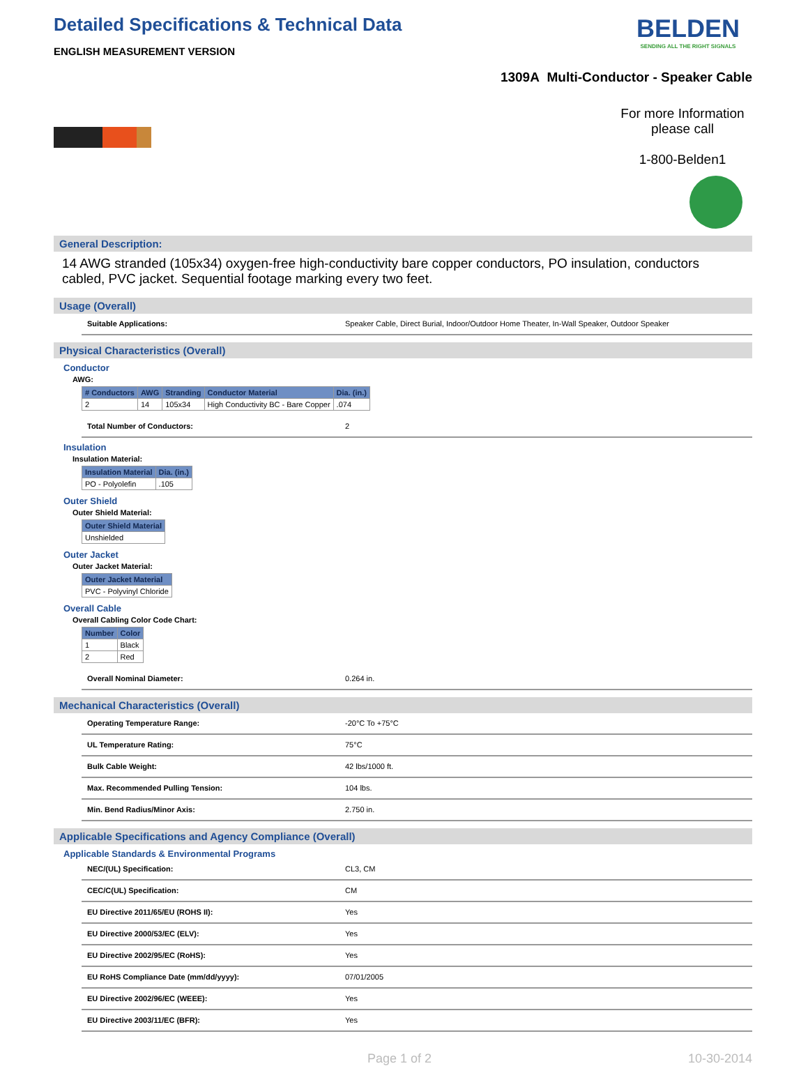Detailed Specifications & Technical Data
ENGLISH MEASUREMENT VERSION
BELDEN
SENDING ALL THE RIGHT SIGNALS
1309A Multi-Conductor - Speaker Cable
For more Information please call
1-800-Belden1
General Description:
14 AWG stranded (105x34) oxygen-free high-conductivity bare copper conductors, PO insulation, conductors cabled, PVC jacket. Sequential footage marking every two feet.
Usage (Overall)
Suitable Applications: Speaker Cable, Direct Burial, Indoor/Outdoor Home Theater, In-Wall Speaker, Outdoor Speaker
Physical Characteristics (Overall)
Conductor
AWG:
| # Conductors | AWG | Stranding | Conductor Material | Dia. (in.) |
| --- | --- | --- | --- | --- |
| 2 | 14 | 105x34 | High Conductivity BC - Bare Copper | .074 |
Total Number of Conductors: 2
Insulation
Insulation Material:
| Insulation Material | Dia. (in.) |
| --- | --- |
| PO - Polyolefin | .105 |
Outer Shield
Outer Shield Material:
| Outer Shield Material |
| --- |
| Unshielded |
Outer Jacket
Outer Jacket Material:
| Outer Jacket Material |
| --- |
| PVC - Polyvinyl Chloride |
Overall Cable
Overall Cabling Color Code Chart:
| Number | Color |
| --- | --- |
| 1 | Black |
| 2 | Red |
Overall Nominal Diameter: 0.264 in.
Mechanical Characteristics (Overall)
Operating Temperature Range: -20°C To +75°C
UL Temperature Rating: 75°C
Bulk Cable Weight: 42 lbs/1000 ft.
Max. Recommended Pulling Tension: 104 lbs.
Min. Bend Radius/Minor Axis: 2.750 in.
Applicable Specifications and Agency Compliance (Overall)
Applicable Standards & Environmental Programs
NEC/(UL) Specification: CL3, CM
CEC/C(UL) Specification: CM
EU Directive 2011/65/EU (ROHS II): Yes
EU Directive 2000/53/EC (ELV): Yes
EU Directive 2002/95/EC (RoHS): Yes
EU RoHS Compliance Date (mm/dd/yyyy): 07/01/2005
EU Directive 2002/96/EC (WEEE): Yes
EU Directive 2003/11/EC (BFR): Yes
Page 1 of 2 10-30-2014